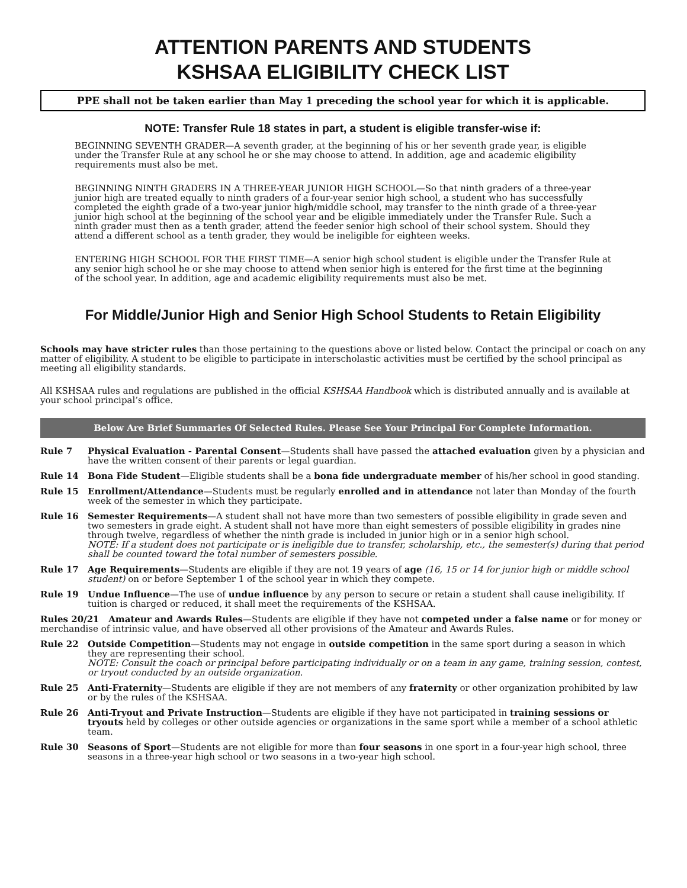ATTENTION PARENTS AND STUDENTS
KSHSAA ELIGIBILITY CHECK LIST
PPE shall not be taken earlier than May 1 preceding the school year for which it is applicable.
NOTE: Transfer Rule 18 states in part, a student is eligible transfer-wise if:
BEGINNING SEVENTH GRADER—A seventh grader, at the beginning of his or her seventh grade year, is eligible under the Transfer Rule at any school he or she may choose to attend. In addition, age and academic eligibility requirements must also be met.
BEGINNING NINTH GRADERS IN A THREE-YEAR JUNIOR HIGH SCHOOL—So that ninth graders of a three-year junior high are treated equally to ninth graders of a four-year senior high school, a student who has successfully completed the eighth grade of a two-year junior high/middle school, may transfer to the ninth grade of a three-year junior high school at the beginning of the school year and be eligible immediately under the Transfer Rule. Such a ninth grader must then as a tenth grader, attend the feeder senior high school of their school system. Should they attend a different school as a tenth grader, they would be ineligible for eighteen weeks.
ENTERING HIGH SCHOOL FOR THE FIRST TIME—A senior high school student is eligible under the Transfer Rule at any senior high school he or she may choose to attend when senior high is entered for the first time at the beginning of the school year. In addition, age and academic eligibility requirements must also be met.
For Middle/Junior High and Senior High School Students to Retain Eligibility
Schools may have stricter rules than those pertaining to the questions above or listed below. Contact the principal or coach on any matter of eligibility. A student to be eligible to participate in interscholastic activities must be certified by the school principal as meeting all eligibility standards.
All KSHSAA rules and regulations are published in the official KSHSAA Handbook which is distributed annually and is available at your school principal’s office.
Below Are Brief Summaries Of Selected Rules. Please See Your Principal For Complete Information.
Rule 7 Physical Evaluation - Parental Consent—Students shall have passed the attached evaluation given by a physician and have the written consent of their parents or legal guardian.
Rule 14 Bona Fide Student—Eligible students shall be a bona fide undergraduate member of his/her school in good standing.
Rule 15 Enrollment/Attendance—Students must be regularly enrolled and in attendance not later than Monday of the fourth week of the semester in which they participate.
Rule 16 Semester Requirements—A student shall not have more than two semesters of possible eligibility in grade seven and two semesters in grade eight. A student shall not have more than eight semesters of possible eligibility in grades nine through twelve, regardless of whether the ninth grade is included in junior high or in a senior high school.
NOTE: If a student does not participate or is ineligible due to transfer, scholarship, etc., the semester(s) during that period shall be counted toward the total number of semesters possible.
Rule 17 Age Requirements—Students are eligible if they are not 19 years of age (16, 15 or 14 for junior high or middle school student) on or before September 1 of the school year in which they compete.
Rule 19 Undue Influence—The use of undue influence by any person to secure or retain a student shall cause ineligibility. If tuition is charged or reduced, it shall meet the requirements of the KSHSAA.
Rules 20/21 Amateur and Awards Rules—Students are eligible if they have not competed under a false name or for money or merchandise of intrinsic value, and have observed all other provisions of the Amateur and Awards Rules.
Rule 22 Outside Competition—Students may not engage in outside competition in the same sport during a season in which they are representing their school.
NOTE: Consult the coach or principal before participating individually or on a team in any game, training session, contest, or tryout conducted by an outside organization.
Rule 25 Anti-Fraternity—Students are eligible if they are not members of any fraternity or other organization prohibited by law or by the rules of the KSHSAA.
Rule 26 Anti-Tryout and Private Instruction—Students are eligible if they have not participated in training sessions or tryouts held by colleges or other outside agencies or organizations in the same sport while a member of a school athletic team.
Rule 30 Seasons of Sport—Students are not eligible for more than four seasons in one sport in a four-year high school, three seasons in a three-year high school or two seasons in a two-year high school.